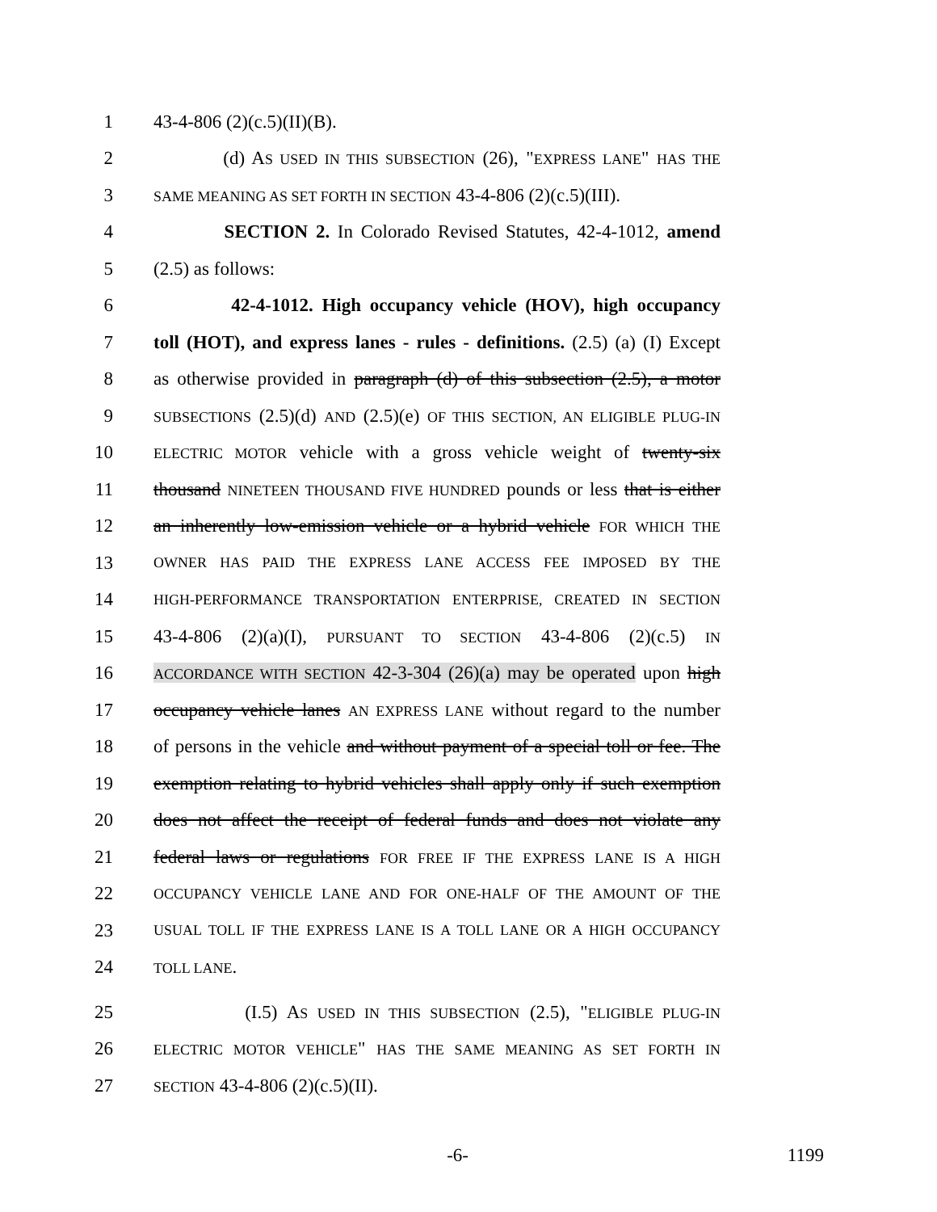1 43-4-806 (2)(c.5)(II)(B).
2 (d) AS USED IN THIS SUBSECTION (26), "EXPRESS LANE" HAS THE
3
SAME MEANING AS SET FORTH IN SECTION 43-4-806 (2)(c.5)(III).
4 SECTION 2. In Colorado Revised Statutes, 42-4-1012, amend
5 (2.5) as follows:
6 42-4-1012. High occupancy vehicle (HOV), high occupancy
7 toll (HOT), and express lanes - rules - definitions. (2.5) (a) (I) Except
8 as otherwise provided in paragraph (d) of this subsection (2.5), a motor
9
SUBSECTIONS (2.5)(d) AND (2.5)(e) OF THIS SECTION, AN ELIGIBLE PLUG-IN
10
ELECTRIC MOTOR vehicle with a gross vehicle weight of twenty-six
11 thousand NINETEEN THOUSAND FIVE HUNDRED pounds or less that is either
12 an inherently low-emission vehicle or a hybrid vehicle FOR WHICH THE
13
OWNER HAS PAID THE EXPRESS LANE ACCESS FEE IMPOSED BY THE
14
HIGH-PERFORMANCE TRANSPORTATION ENTERPRISE, CREATED IN SECTION
15 43-4-806 (2)(a)(I), PURSUANT TO SECTION 43-4-806 (2)(c.5) IN
16
ACCORDANCE WITH SECTION 42-3-304 (26)(a) may be operated upon high
17 occupancy vehicle lanes AN EXPRESS LANE without regard to the number
18 of persons in the vehicle and without payment of a special toll or fee. The
19 exemption relating to hybrid vehicles shall apply only if such exemption
20 does not affect the receipt of federal funds and does not violate any
21 federal laws or regulations FOR FREE IF THE EXPRESS LANE IS A HIGH
22
OCCUPANCY VEHICLE LANE AND FOR ONE-HALF OF THE AMOUNT OF THE
23
USUAL TOLL IF THE EXPRESS LANE IS A TOLL LANE OR A HIGH OCCUPANCY
24
TOLL LANE.
25 (I.5) AS USED IN THIS SUBSECTION (2.5), "ELIGIBLE PLUG-IN
26
ELECTRIC MOTOR VEHICLE" HAS THE SAME MEANING AS SET FORTH IN
27
SECTION 43-4-806 (2)(c.5)(II).
-6- 1199